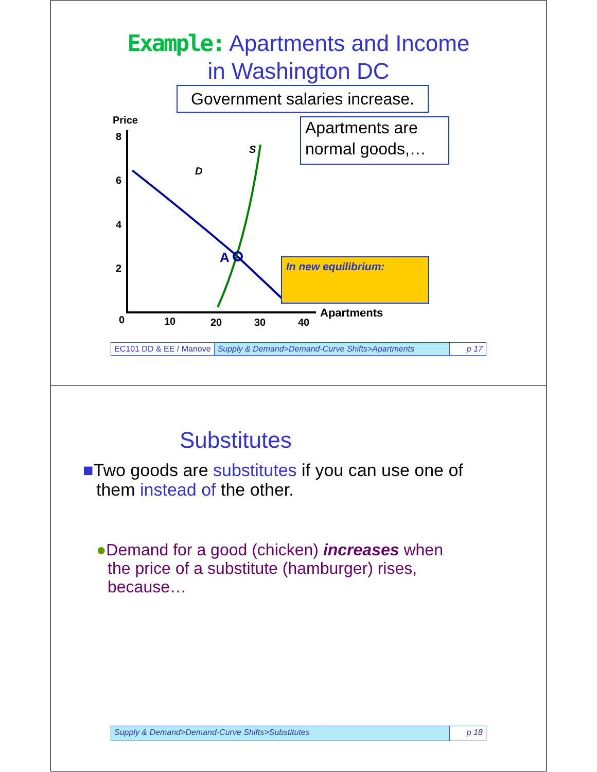Example: Apartments and Income
in Washington DC
Government salaries increase.
Apartments are
normal goods,…
Price
8
6
4
2
0
10
20
30
40
S
D
A
In new equilibrium:
Apartments
EC101 DD & EE / Manove Supply & Demand>Demand-Curve Shifts>Apartments
p 17
Substitutes
■Two goods are substitutes if you can use one of them instead of the other.
●Demand for a good (chicken) increases when the price of a substitute (hamburger) rises, because…
Supply & Demand>Demand-Curve Shifts>Substitutes
p 18